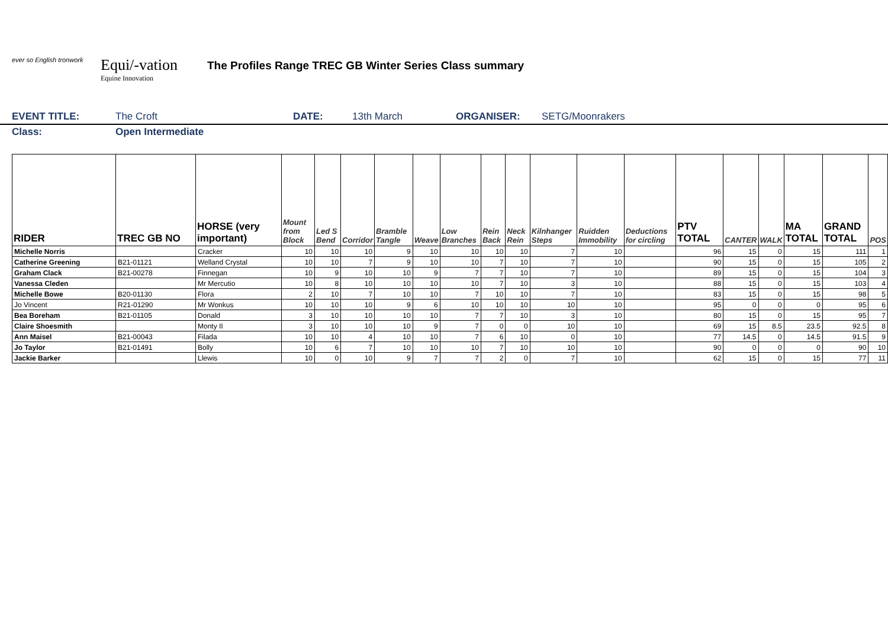ever so English tronwork
Equi/-vation
Equine Innovation
The Profiles Range TREC GB Winter Series Class summary
EVENT TITLE: The Croft DATE: 13th March ORGANISER: SETG/Moonrakers
Class: Open Intermediate
| RIDER | TREC GB NO | HORSE (very important) | Mount from Block | Led S Bend | Corridor | Bramble Tangle | Weave | Low Branches | Rein Back | Neck Rein | Kilnhanger Steps | Ruidden Immobility | Deductions for circling | PTV TOTAL | CANTER | WALK | MA TOTAL | GRAND TOTAL | POS |
| --- | --- | --- | --- | --- | --- | --- | --- | --- | --- | --- | --- | --- | --- | --- | --- | --- | --- | --- | --- |
| Michelle Norris | | Cracker | 10 | 10 | 10 | 9 | 10 | 10 | 10 | 10 | 7 | 10 | | 96 | 15 | 0 | 15 | 111 | 1 |
| Catherine Greening | B21-01121 | Welland Crystal | 10 | 10 | 7 | 9 | 10 | 10 | 7 | 10 | 7 | 10 | | 90 | 15 | 0 | 15 | 105 | 2 |
| Graham Clack | B21-00278 | Finnegan | 10 | 9 | 10 | 10 | 9 | 7 | 7 | 10 | 7 | 10 | | 89 | 15 | 0 | 15 | 104 | 3 |
| Vanessa Cleden | | Mr Mercutio | 10 | 8 | 10 | 10 | 10 | 10 | 7 | 10 | 3 | 10 | | 88 | 15 | 0 | 15 | 103 | 4 |
| Michelle Bowe | B20-01130 | Flora | 2 | 10 | 7 | 10 | 10 | 7 | 10 | 10 | 7 | 10 | | 83 | 15 | 0 | 15 | 98 | 5 |
| Jo Vincent | R21-01290 | Mr Wonkus | 10 | 10 | 10 | 9 | 6 | 10 | 10 | 10 | 10 | 10 | | 95 | 0 | 0 | 0 | 95 | 6 |
| Bea Boreham | B21-01105 | Donald | 3 | 10 | 10 | 10 | 10 | 7 | 7 | 10 | 3 | 10 | | 80 | 15 | 0 | 15 | 95 | 7 |
| Claire Shoesmith | | Monty II | 3 | 10 | 10 | 10 | 9 | 7 | 0 | 0 | 10 | 10 | | 69 | 15 | 8.5 | 23.5 | 92.5 | 8 |
| Ann Maisel | B21-00043 | Filada | 10 | 10 | 4 | 10 | 10 | 7 | 6 | 10 | 0 | 10 | | 77 | 14.5 | 0 | 14.5 | 91.5 | 9 |
| Jo Taylor | B21-01491 | Bolly | 10 | 6 | 7 | 10 | 10 | 10 | 7 | 10 | 10 | 10 | | 90 | 0 | 0 | 0 | 90 | 10 |
| Jackie Barker | | Llewis | 10 | 0 | 10 | 9 | 7 | 7 | 2 | 0 | 7 | 10 | | 62 | 15 | 0 | 15 | 77 | 11 |